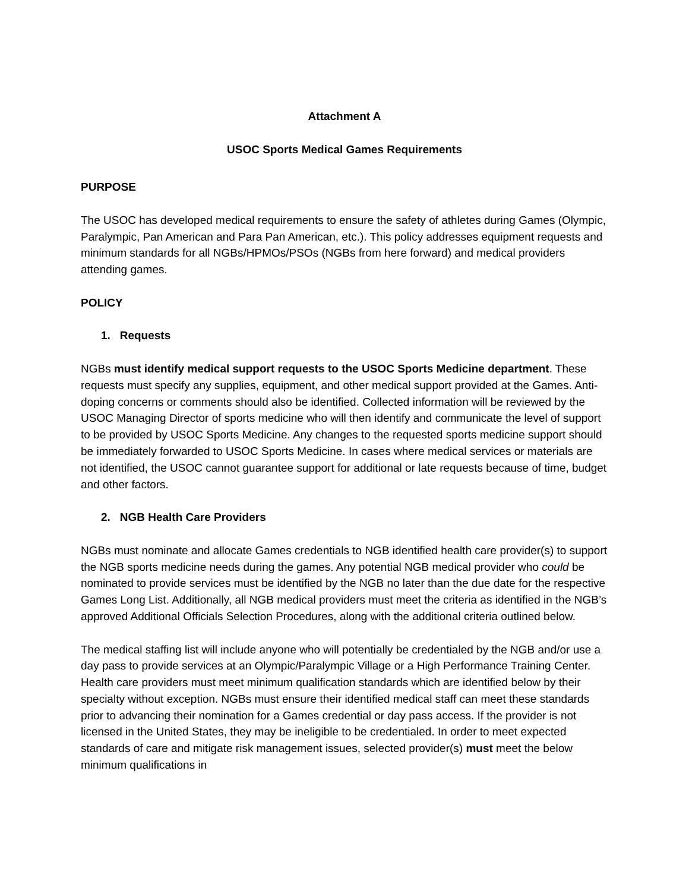Attachment A
USOC Sports Medical Games Requirements
PURPOSE
The USOC has developed medical requirements to ensure the safety of athletes during Games (Olympic, Paralympic, Pan American and Para Pan American, etc.). This policy addresses equipment requests and minimum standards for all NGBs/HPMOs/PSOs (NGBs from here forward) and medical providers attending games.
POLICY
1. Requests
NGBs must identify medical support requests to the USOC Sports Medicine department. These requests must specify any supplies, equipment, and other medical support provided at the Games. Anti-doping concerns or comments should also be identified. Collected information will be reviewed by the USOC Managing Director of sports medicine who will then identify and communicate the level of support to be provided by USOC Sports Medicine. Any changes to the requested sports medicine support should be immediately forwarded to USOC Sports Medicine. In cases where medical services or materials are not identified, the USOC cannot guarantee support for additional or late requests because of time, budget and other factors.
2. NGB Health Care Providers
NGBs must nominate and allocate Games credentials to NGB identified health care provider(s) to support the NGB sports medicine needs during the games. Any potential NGB medical provider who could be nominated to provide services must be identified by the NGB no later than the due date for the respective Games Long List. Additionally, all NGB medical providers must meet the criteria as identified in the NGB’s approved Additional Officials Selection Procedures, along with the additional criteria outlined below.
The medical staffing list will include anyone who will potentially be credentialed by the NGB and/or use a day pass to provide services at an Olympic/Paralympic Village or a High Performance Training Center. Health care providers must meet minimum qualification standards which are identified below by their specialty without exception. NGBs must ensure their identified medical staff can meet these standards prior to advancing their nomination for a Games credential or day pass access. If the provider is not licensed in the United States, they may be ineligible to be credentialed. In order to meet expected standards of care and mitigate risk management issues, selected provider(s) must meet the below minimum qualifications in